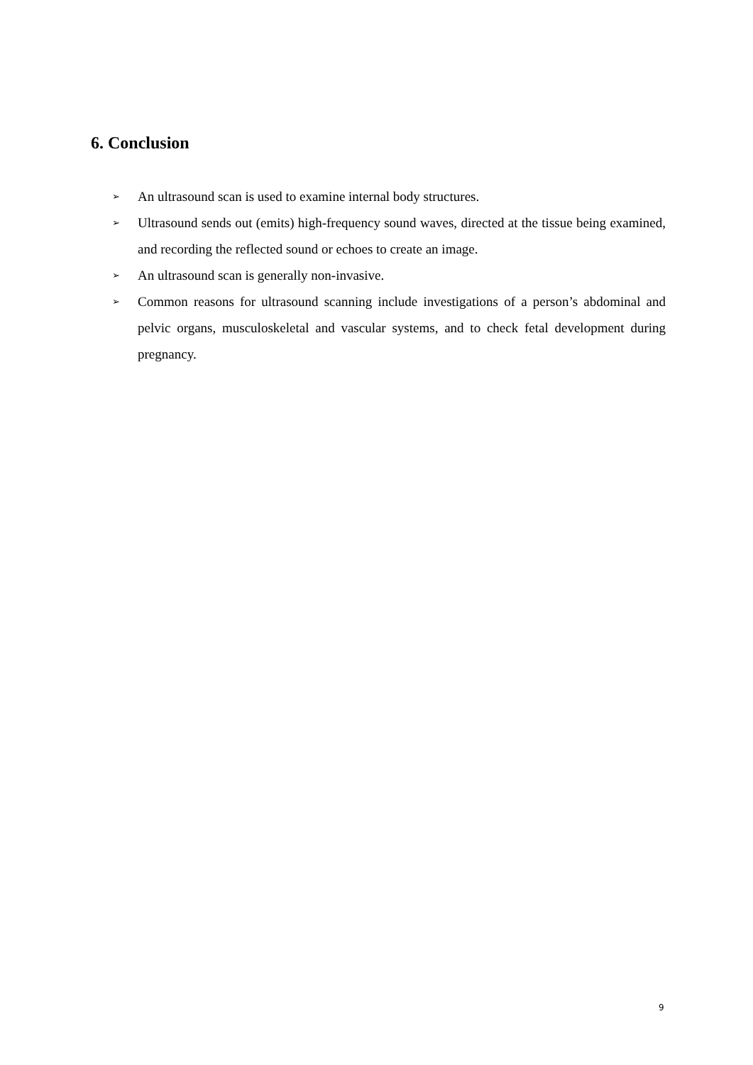6. Conclusion
➢ An ultrasound scan is used to examine internal body structures.
➢ Ultrasound sends out (emits) high-frequency sound waves, directed at the tissue being examined, and recording the reflected sound or echoes to create an image.
➢ An ultrasound scan is generally non-invasive.
➢ Common reasons for ultrasound scanning include investigations of a person’s abdominal and pelvic organs, musculoskeletal and vascular systems, and to check fetal development during pregnancy.
9